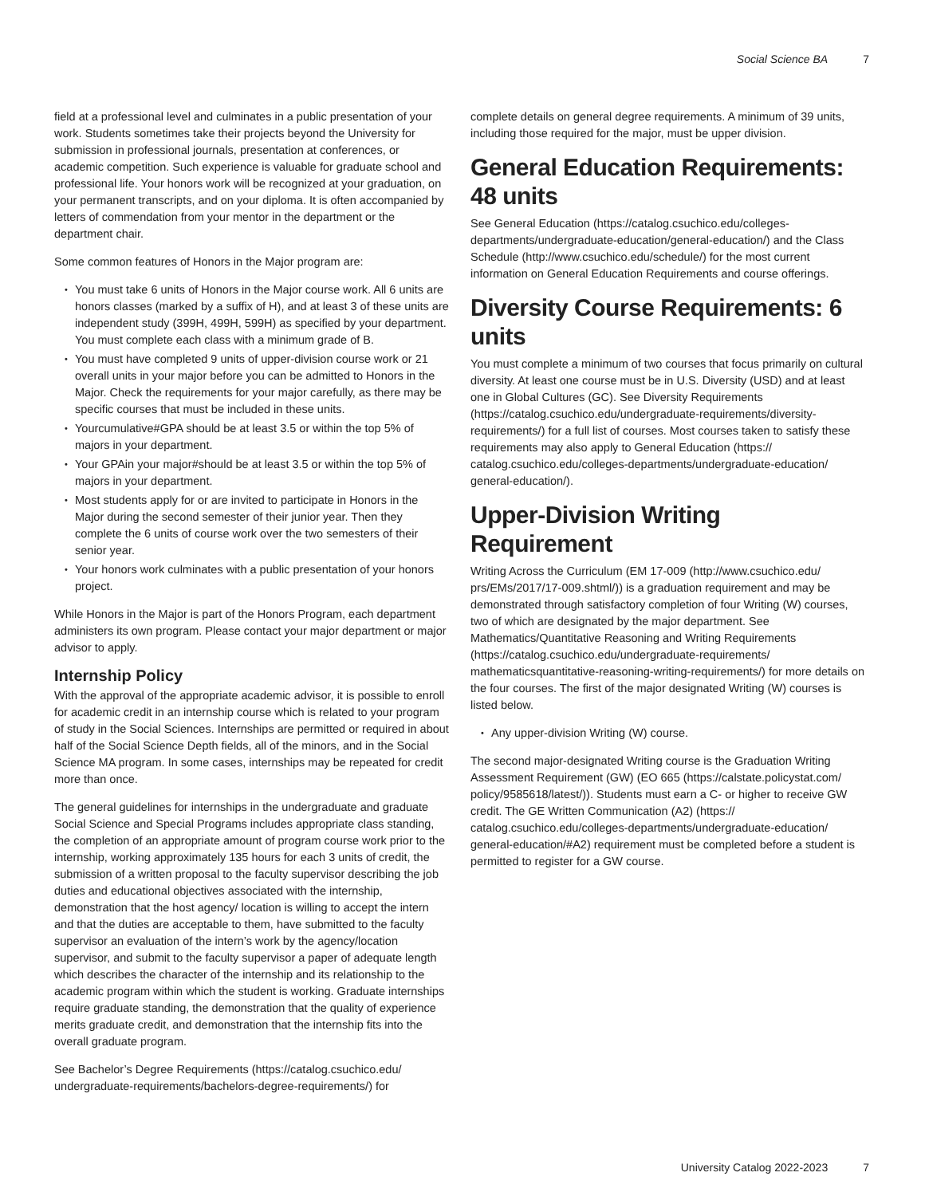Social Science BA 7
field at a professional level and culminates in a public presentation of your work. Students sometimes take their projects beyond the University for submission in professional journals, presentation at conferences, or academic competition. Such experience is valuable for graduate school and professional life. Your honors work will be recognized at your graduation, on your permanent transcripts, and on your diploma. It is often accompanied by letters of commendation from your mentor in the department or the department chair.
Some common features of Honors in the Major program are:
You must take 6 units of Honors in the Major course work. All 6 units are honors classes (marked by a suffix of H), and at least 3 of these units are independent study (399H, 499H, 599H) as specified by your department. You must complete each class with a minimum grade of B.
You must have completed 9 units of upper-division course work or 21 overall units in your major before you can be admitted to Honors in the Major. Check the requirements for your major carefully, as there may be specific courses that must be included in these units.
Yourcumulative#GPA should be at least 3.5 or within the top 5% of majors in your department.
Your GPAin your major#should be at least 3.5 or within the top 5% of majors in your department.
Most students apply for or are invited to participate in Honors in the Major during the second semester of their junior year. Then they complete the 6 units of course work over the two semesters of their senior year.
Your honors work culminates with a public presentation of your honors project.
While Honors in the Major is part of the Honors Program, each department administers its own program. Please contact your major department or major advisor to apply.
Internship Policy
With the approval of the appropriate academic advisor, it is possible to enroll for academic credit in an internship course which is related to your program of study in the Social Sciences. Internships are permitted or required in about half of the Social Science Depth fields, all of the minors, and in the Social Science MA program. In some cases, internships may be repeated for credit more than once.
The general guidelines for internships in the undergraduate and graduate Social Science and Special Programs includes appropriate class standing, the completion of an appropriate amount of program course work prior to the internship, working approximately 135 hours for each 3 units of credit, the submission of a written proposal to the faculty supervisor describing the job duties and educational objectives associated with the internship, demonstration that the host agency/ location is willing to accept the intern and that the duties are acceptable to them, have submitted to the faculty supervisor an evaluation of the intern’s work by the agency/location supervisor, and submit to the faculty supervisor a paper of adequate length which describes the character of the internship and its relationship to the academic program within which the student is working. Graduate internships require graduate standing, the demonstration that the quality of experience merits graduate credit, and demonstration that the internship fits into the overall graduate program.
See Bachelor’s Degree Requirements (https://catalog.csuchico.edu/ undergraduate-requirements/bachelors-degree-requirements/) for
complete details on general degree requirements. A minimum of 39 units, including those required for the major, must be upper division.
General Education Requirements: 48 units
See General Education (https://catalog.csuchico.edu/colleges-departments/undergraduate-education/general-education/) and the Class Schedule (http://www.csuchico.edu/schedule/) for the most current information on General Education Requirements and course offerings.
Diversity Course Requirements: 6 units
You must complete a minimum of two courses that focus primarily on cultural diversity. At least one course must be in U.S. Diversity (USD) and at least one in Global Cultures (GC). See Diversity Requirements (https://catalog.csuchico.edu/undergraduate-requirements/diversity-requirements/) for a full list of courses. Most courses taken to satisfy these requirements may also apply to General Education (https:// catalog.csuchico.edu/colleges-departments/undergraduate-education/ general-education/).
Upper-Division Writing Requirement
Writing Across the Curriculum (EM 17-009 (http://www.csuchico.edu/ prs/EMs/2017/17-009.shtml/)) is a graduation requirement and may be demonstrated through satisfactory completion of four Writing (W) courses, two of which are designated by the major department. See Mathematics/Quantitative Reasoning and Writing Requirements (https://catalog.csuchico.edu/undergraduate-requirements/ mathematicsquantitative-reasoning-writing-requirements/) for more details on the four courses. The first of the major designated Writing (W) courses is listed below.
Any upper-division Writing (W) course.
The second major-designated Writing course is the Graduation Writing Assessment Requirement (GW) (EO 665 (https://calstate.policystat.com/ policy/9585618/latest/)). Students must earn a C- or higher to receive GW credit. The GE Written Communication (A2) (https:// catalog.csuchico.edu/colleges-departments/undergraduate-education/ general-education/#A2) requirement must be completed before a student is permitted to register for a GW course.
University Catalog 2022-2023 7